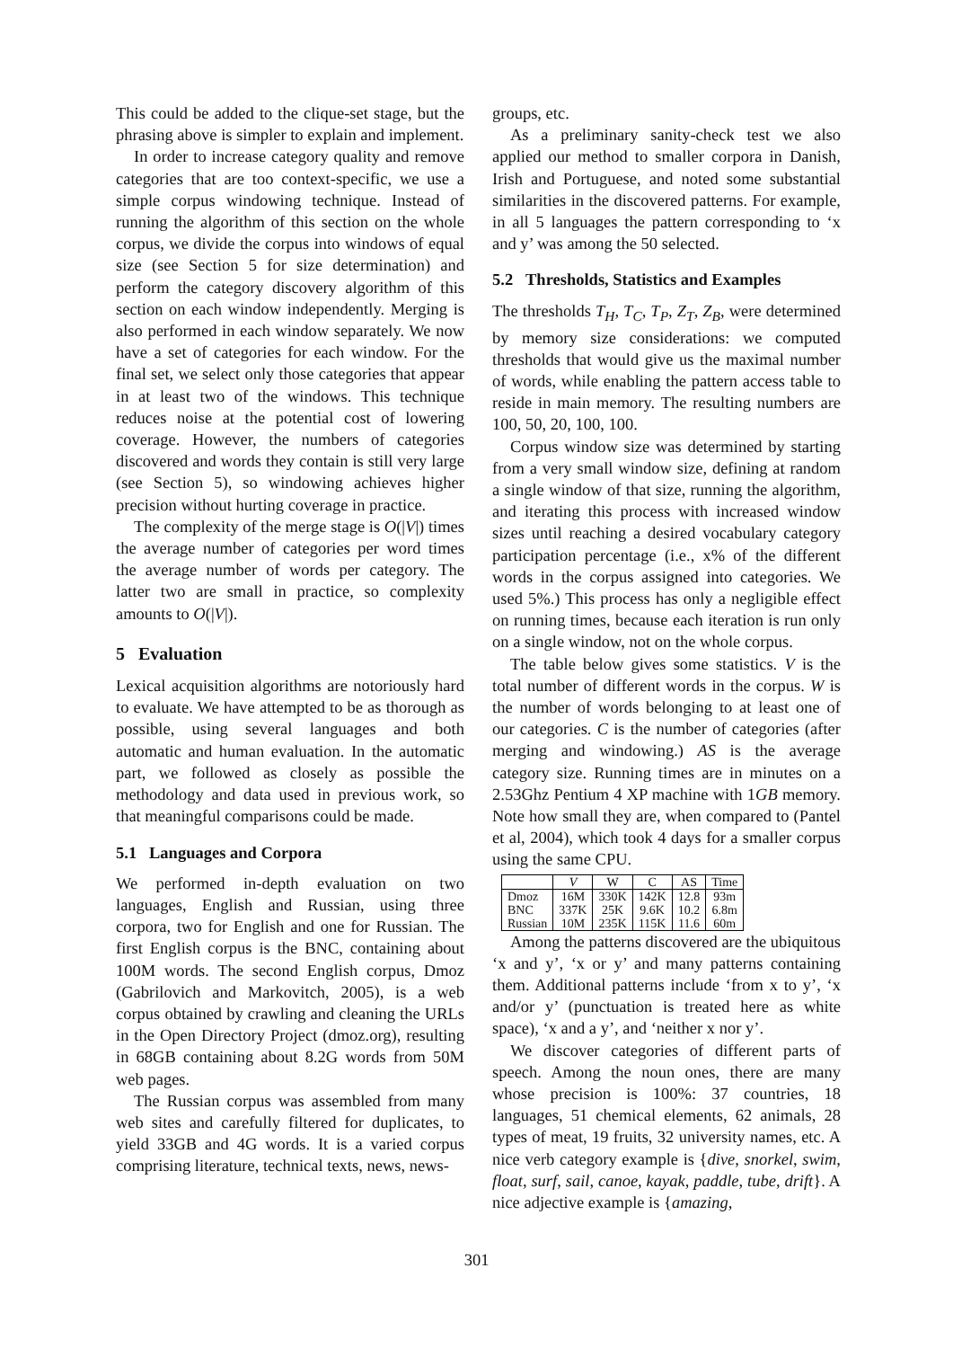This could be added to the clique-set stage, but the phrasing above is simpler to explain and implement.
In order to increase category quality and remove categories that are too context-specific, we use a simple corpus windowing technique. Instead of running the algorithm of this section on the whole corpus, we divide the corpus into windows of equal size (see Section 5 for size determination) and perform the category discovery algorithm of this section on each window independently. Merging is also performed in each window separately. We now have a set of categories for each window. For the final set, we select only those categories that appear in at least two of the windows. This technique reduces noise at the potential cost of lowering coverage. However, the numbers of categories discovered and words they contain is still very large (see Section 5), so windowing achieves higher precision without hurting coverage in practice.
The complexity of the merge stage is O(|V|) times the average number of categories per word times the average number of words per category. The latter two are small in practice, so complexity amounts to O(|V|).
5 Evaluation
Lexical acquisition algorithms are notoriously hard to evaluate. We have attempted to be as thorough as possible, using several languages and both automatic and human evaluation. In the automatic part, we followed as closely as possible the methodology and data used in previous work, so that meaningful comparisons could be made.
5.1 Languages and Corpora
We performed in-depth evaluation on two languages, English and Russian, using three corpora, two for English and one for Russian. The first English corpus is the BNC, containing about 100M words. The second English corpus, Dmoz (Gabrilovich and Markovitch, 2005), is a web corpus obtained by crawling and cleaning the URLs in the Open Directory Project (dmoz.org), resulting in 68GB containing about 8.2G words from 50M web pages.
The Russian corpus was assembled from many web sites and carefully filtered for duplicates, to yield 33GB and 4G words. It is a varied corpus comprising literature, technical texts, news, news-
groups, etc.
As a preliminary sanity-check test we also applied our method to smaller corpora in Danish, Irish and Portuguese, and noted some substantial similarities in the discovered patterns. For example, in all 5 languages the pattern corresponding to ‘x and y’ was among the 50 selected.
5.2 Thresholds, Statistics and Examples
The thresholds T<sub>H</sub>, T<sub>C</sub>, T<sub>P</sub>, Z<sub>T</sub>, Z<sub>B</sub>, were determined by memory size considerations: we computed thresholds that would give us the maximal number of words, while enabling the pattern access table to reside in main memory. The resulting numbers are 100, 50, 20, 100, 100.
Corpus window size was determined by starting from a very small window size, defining at random a single window of that size, running the algorithm, and iterating this process with increased window sizes until reaching a desired vocabulary category participation percentage (i.e., x% of the different words in the corpus assigned into categories. We used 5%.) This process has only a negligible effect on running times, because each iteration is run only on a single window, not on the whole corpus.
The table below gives some statistics. V is the total number of different words in the corpus. W is the number of words belonging to at least one of our categories. C is the number of categories (after merging and windowing.) AS is the average category size. Running times are in minutes on a 2.53Ghz Pentium 4 XP machine with 1GB memory. Note how small they are, when compared to (Pantel et al, 2004), which took 4 days for a smaller corpus using the same CPU.
| | V | W | C | AS | Time |
| --- | --- | --- | --- | --- | --- |
| Dmoz BNC Russian | 16M 337K 10M | 330K 25K 235K | 142K 9.6K 115K | 12.8 10.2 11.6 | 93m 6.8m 60m |
Among the patterns discovered are the ubiquitous ‘x and y’, ‘x or y’ and many patterns containing them. Additional patterns include ‘from x to y’, ‘x and/or y’ (punctuation is treated here as white space), ‘x and a y’, and ‘neither x nor y’.
We discover categories of different parts of speech. Among the noun ones, there are many whose precision is 100%: 37 countries, 18 languages, 51 chemical elements, 62 animals, 28 types of meat, 19 fruits, 32 university names, etc. A nice verb category example is {dive, snorkel, swim, float, surf, sail, canoe, kayak, paddle, tube, drift}. A nice adjective example is {amazing,
301